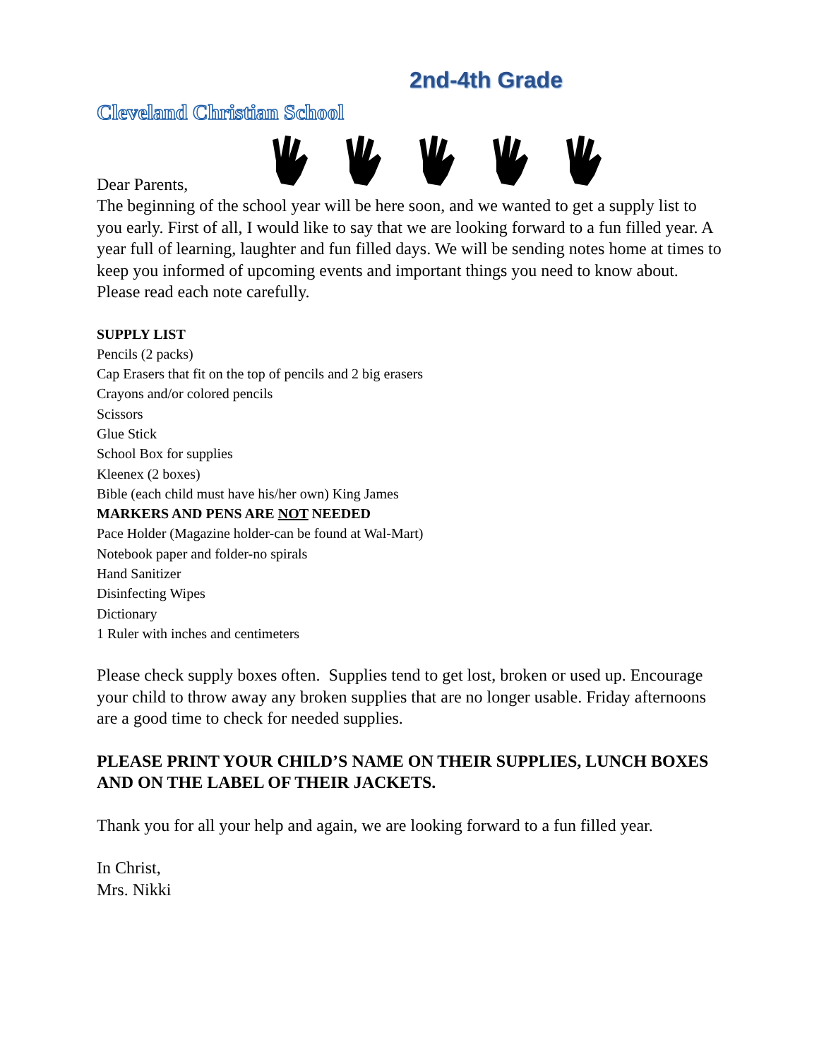2nd-4th Grade
Cleveland Christian School
Dear Parents,
The beginning of the school year will be here soon, and we wanted to get a supply list to you early. First of all, I would like to say that we are looking forward to a fun filled year. A year full of learning, laughter and fun filled days. We will be sending notes home at times to keep you informed of upcoming events and important things you need to know about. Please read each note carefully.
SUPPLY LIST
Pencils (2 packs)
Cap Erasers that fit on the top of pencils and 2 big erasers
Crayons and/or colored pencils
Scissors
Glue Stick
School Box for supplies
Kleenex (2 boxes)
Bible (each child must have his/her own) King James
MARKERS AND PENS ARE NOT NEEDED
Pace Holder (Magazine holder-can be found at Wal-Mart)
Notebook paper and folder-no spirals
Hand Sanitizer
Disinfecting Wipes
Dictionary
1 Ruler with inches and centimeters
Please check supply boxes often. Supplies tend to get lost, broken or used up. Encourage your child to throw away any broken supplies that are no longer usable. Friday afternoons are a good time to check for needed supplies.
PLEASE PRINT YOUR CHILD’S NAME ON THEIR SUPPLIES, LUNCH BOXES AND ON THE LABEL OF THEIR JACKETS.
Thank you for all your help and again, we are looking forward to a fun filled year.
In Christ,
Mrs. Nikki